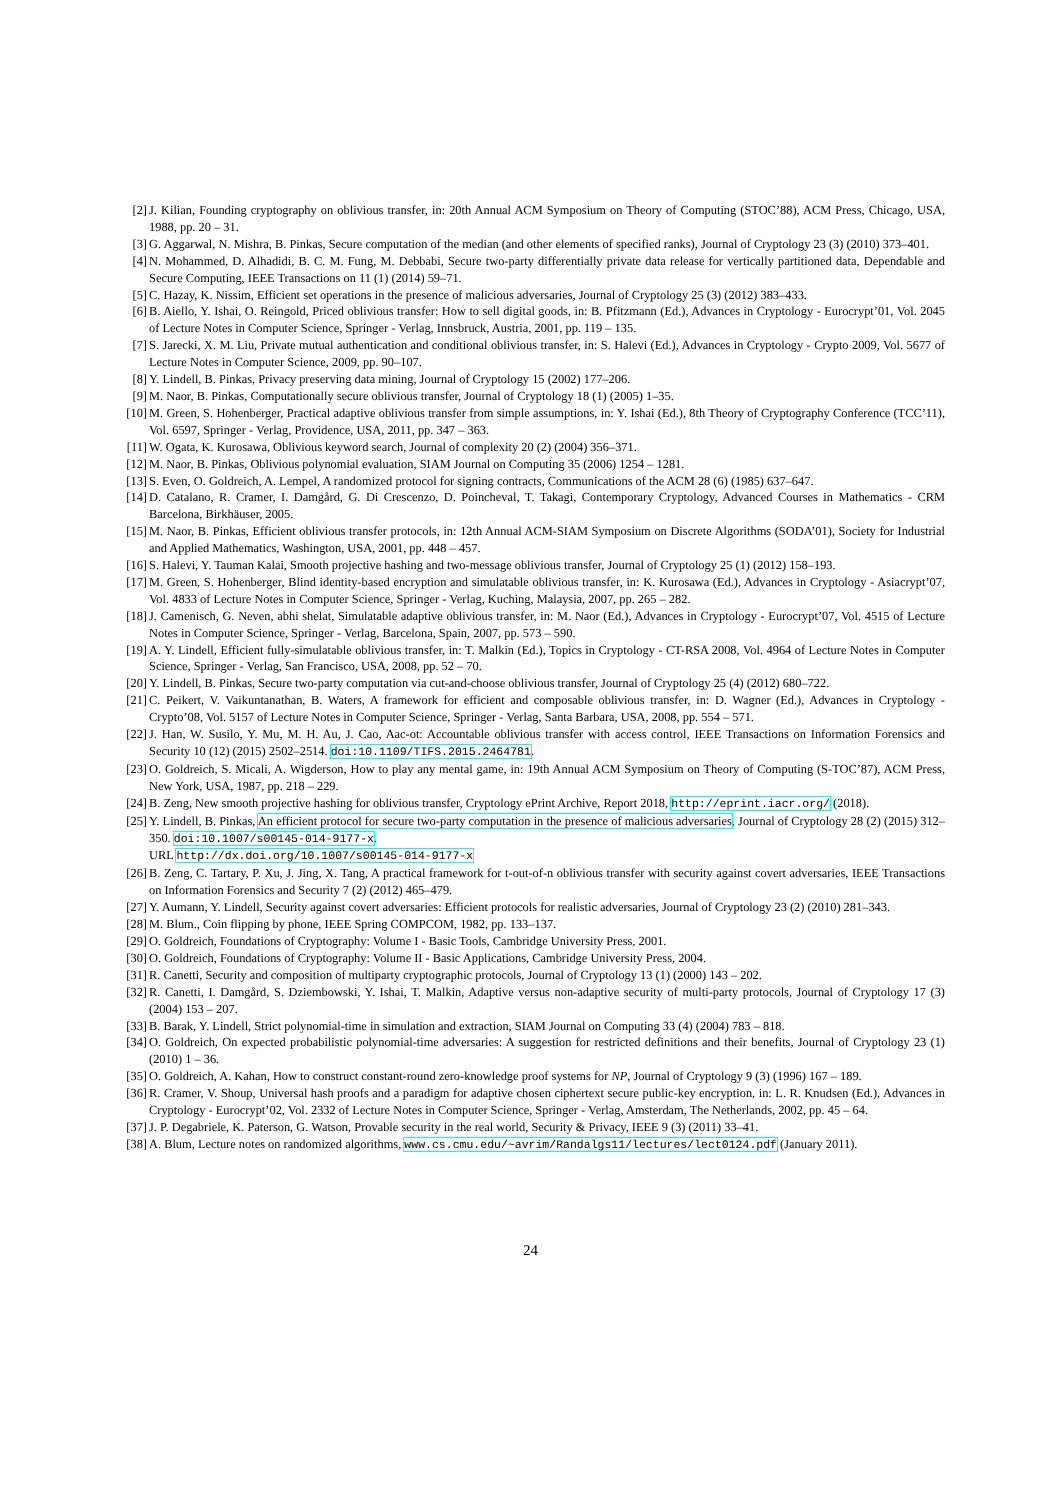[2] J. Kilian, Founding cryptography on oblivious transfer, in: 20th Annual ACM Symposium on Theory of Computing (STOC’88), ACM Press, Chicago, USA, 1988, pp. 20 – 31.
[3] G. Aggarwal, N. Mishra, B. Pinkas, Secure computation of the median (and other elements of specified ranks), Journal of Cryptology 23 (3) (2010) 373–401.
[4] N. Mohammed, D. Alhadidi, B. C. M. Fung, M. Debbabi, Secure two-party differentially private data release for vertically partitioned data, Dependable and Secure Computing, IEEE Transactions on 11 (1) (2014) 59–71.
[5] C. Hazay, K. Nissim, Efficient set operations in the presence of malicious adversaries, Journal of Cryptology 25 (3) (2012) 383–433.
[6] B. Aiello, Y. Ishai, O. Reingold, Priced oblivious transfer: How to sell digital goods, in: B. Pfitzmann (Ed.), Advances in Cryptology - Eurocrypt’01, Vol. 2045 of Lecture Notes in Computer Science, Springer - Verlag, Innsbruck, Austria, 2001, pp. 119 – 135.
[7] S. Jarecki, X. M. Liu, Private mutual authentication and conditional oblivious transfer, in: S. Halevi (Ed.), Advances in Cryptology - Crypto 2009, Vol. 5677 of Lecture Notes in Computer Science, 2009, pp. 90–107.
[8] Y. Lindell, B. Pinkas, Privacy preserving data mining, Journal of Cryptology 15 (2002) 177–206.
[9] M. Naor, B. Pinkas, Computationally secure oblivious transfer, Journal of Cryptology 18 (1) (2005) 1–35.
[10] M. Green, S. Hohenberger, Practical adaptive oblivious transfer from simple assumptions, in: Y. Ishai (Ed.), 8th Theory of Cryptography Conference (TCC’11), Vol. 6597, Springer - Verlag, Providence, USA, 2011, pp. 347 – 363.
[11] W. Ogata, K. Kurosawa, Oblivious keyword search, Journal of complexity 20 (2) (2004) 356–371.
[12] M. Naor, B. Pinkas, Oblivious polynomial evaluation, SIAM Journal on Computing 35 (2006) 1254 – 1281.
[13] S. Even, O. Goldreich, A. Lempel, A randomized protocol for signing contracts, Communications of the ACM 28 (6) (1985) 637–647.
[14] D. Catalano, R. Cramer, I. Damgård, G. Di Crescenzo, D. Poincheval, T. Takagi, Contemporary Cryptology, Advanced Courses in Mathematics - CRM Barcelona, Birkhäuser, 2005.
[15] M. Naor, B. Pinkas, Efficient oblivious transfer protocols, in: 12th Annual ACM-SIAM Symposium on Discrete Algorithms (SODA’01), Society for Industrial and Applied Mathematics, Washington, USA, 2001, pp. 448 – 457.
[16] S. Halevi, Y. Tauman Kalai, Smooth projective hashing and two-message oblivious transfer, Journal of Cryptology 25 (1) (2012) 158–193.
[17] M. Green, S. Hohenberger, Blind identity-based encryption and simulatable oblivious transfer, in: K. Kurosawa (Ed.), Advances in Cryptology - Asiacrypt’07, Vol. 4833 of Lecture Notes in Computer Science, Springer - Verlag, Kuching, Malaysia, 2007, pp. 265 – 282.
[18] J. Camenisch, G. Neven, abhi shelat, Simulatable adaptive oblivious transfer, in: M. Naor (Ed.), Advances in Cryptology - Eurocrypt’07, Vol. 4515 of Lecture Notes in Computer Science, Springer - Verlag, Barcelona, Spain, 2007, pp. 573 – 590.
[19] A. Y. Lindell, Efficient fully-simulatable oblivious transfer, in: T. Malkin (Ed.), Topics in Cryptology - CT-RSA 2008, Vol. 4964 of Lecture Notes in Computer Science, Springer - Verlag, San Francisco, USA, 2008, pp. 52 – 70.
[20] Y. Lindell, B. Pinkas, Secure two-party computation via cut-and-choose oblivious transfer, Journal of Cryptology 25 (4) (2012) 680–722.
[21] C. Peikert, V. Vaikuntanathan, B. Waters, A framework for efficient and composable oblivious transfer, in: D. Wagner (Ed.), Advances in Cryptology - Crypto’08, Vol. 5157 of Lecture Notes in Computer Science, Springer - Verlag, Santa Barbara, USA, 2008, pp. 554 – 571.
[22] J. Han, W. Susilo, Y. Mu, M. H. Au, J. Cao, Aac-ot: Accountable oblivious transfer with access control, IEEE Transactions on Information Forensics and Security 10 (12) (2015) 2502–2514. doi:10.1109/TIFS.2015.2464781.
[23] O. Goldreich, S. Micali, A. Wigderson, How to play any mental game, in: 19th Annual ACM Symposium on Theory of Computing (S-TOC’87), ACM Press, New York, USA, 1987, pp. 218 – 229.
[24] B. Zeng, New smooth projective hashing for oblivious transfer, Cryptology ePrint Archive, Report 2018, http://eprint.iacr.org/ (2018).
[25] Y. Lindell, B. Pinkas, An efficient protocol for secure two-party computation in the presence of malicious adversaries, Journal of Cryptology 28 (2) (2015) 312–350. doi:10.1007/s00145-014-9177-x.
URL http://dx.doi.org/10.1007/s00145-014-9177-x
[26] B. Zeng, C. Tartary, P. Xu, J. Jing, X. Tang, A practical framework for t-out-of-n oblivious transfer with security against covert adversaries, IEEE Transactions on Information Forensics and Security 7 (2) (2012) 465–479.
[27] Y. Aumann, Y. Lindell, Security against covert adversaries: Efficient protocols for realistic adversaries, Journal of Cryptology 23 (2) (2010) 281–343.
[28] M. Blum., Coin flipping by phone, IEEE Spring COMPCOM, 1982, pp. 133–137.
[29] O. Goldreich, Foundations of Cryptography: Volume I - Basic Tools, Cambridge University Press, 2001.
[30] O. Goldreich, Foundations of Cryptography: Volume II - Basic Applications, Cambridge University Press, 2004.
[31] R. Canetti, Security and composition of multiparty cryptographic protocols, Journal of Cryptology 13 (1) (2000) 143 – 202.
[32] R. Canetti, I. Damgård, S. Dziembowski, Y. Ishai, T. Malkin, Adaptive versus non-adaptive security of multi-party protocols, Journal of Cryptology 17 (3) (2004) 153 – 207.
[33] B. Barak, Y. Lindell, Strict polynomial-time in simulation and extraction, SIAM Journal on Computing 33 (4) (2004) 783 – 818.
[34] O. Goldreich, On expected probabilistic polynomial-time adversaries: A suggestion for restricted definitions and their benefits, Journal of Cryptology 23 (1) (2010) 1 – 36.
[35] O. Goldreich, A. Kahan, How to construct constant-round zero-knowledge proof systems for NP, Journal of Cryptology 9 (3) (1996) 167 – 189.
[36] R. Cramer, V. Shoup, Universal hash proofs and a paradigm for adaptive chosen ciphertext secure public-key encryption, in: L. R. Knudsen (Ed.), Advances in Cryptology - Eurocrypt’02, Vol. 2332 of Lecture Notes in Computer Science, Springer - Verlag, Amsterdam, The Netherlands, 2002, pp. 45 – 64.
[37] J. P. Degabriele, K. Paterson, G. Watson, Provable security in the real world, Security & Privacy, IEEE 9 (3) (2011) 33–41.
[38] A. Blum, Lecture notes on randomized algorithms, www.cs.cmu.edu/~avrim/Randalgs11/lectures/lect0124.pdf (January 2011).
24